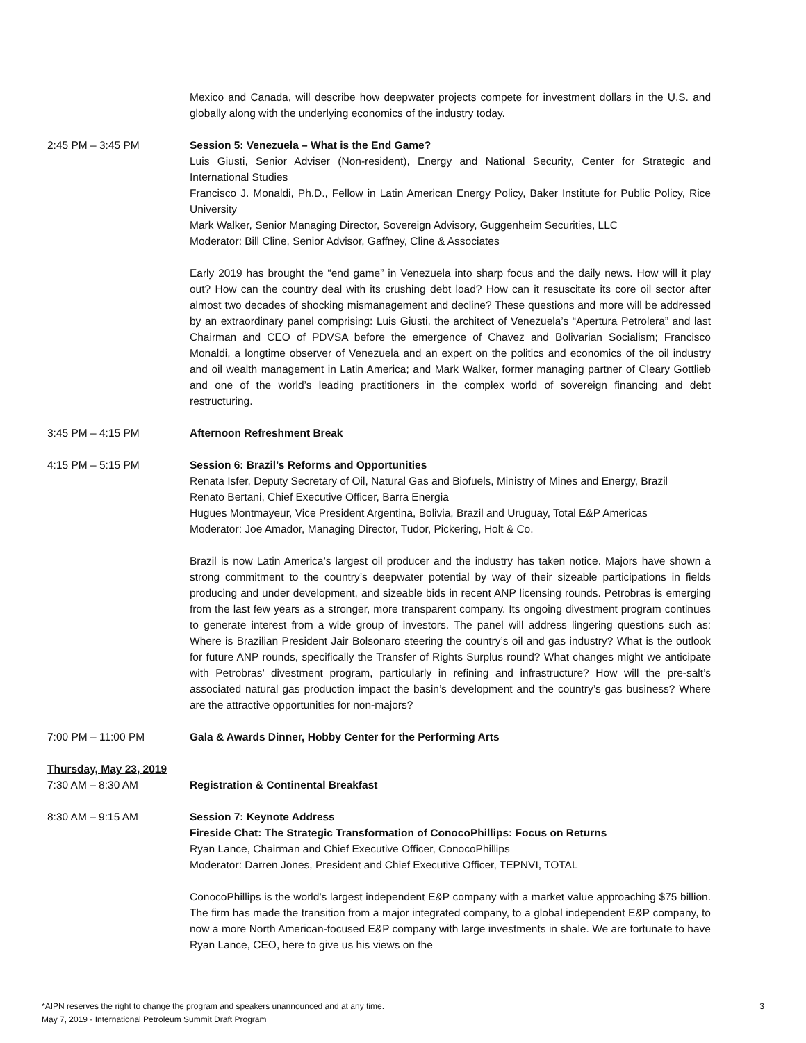Mexico and Canada, will describe how deepwater projects compete for investment dollars in the U.S. and globally along with the underlying economics of the industry today.
2:45 PM – 3:45 PM Session 5: Venezuela – What is the End Game?
Luis Giusti, Senior Adviser (Non-resident), Energy and National Security, Center for Strategic and International Studies
Francisco J. Monaldi, Ph.D., Fellow in Latin American Energy Policy, Baker Institute for Public Policy, Rice University
Mark Walker, Senior Managing Director, Sovereign Advisory, Guggenheim Securities, LLC
Moderator: Bill Cline, Senior Advisor, Gaffney, Cline & Associates
Early 2019 has brought the “end game” in Venezuela into sharp focus and the daily news. How will it play out? How can the country deal with its crushing debt load? How can it resuscitate its core oil sector after almost two decades of shocking mismanagement and decline? These questions and more will be addressed by an extraordinary panel comprising: Luis Giusti, the architect of Venezuela’s “Apertura Petrolera” and last Chairman and CEO of PDVSA before the emergence of Chavez and Bolivarian Socialism; Francisco Monaldi, a longtime observer of Venezuela and an expert on the politics and economics of the oil industry and oil wealth management in Latin America; and Mark Walker, former managing partner of Cleary Gottlieb and one of the world’s leading practitioners in the complex world of sovereign financing and debt restructuring.
3:45 PM – 4:15 PM Afternoon Refreshment Break
4:15 PM – 5:15 PM Session 6: Brazil’s Reforms and Opportunities
Renata Isfer, Deputy Secretary of Oil, Natural Gas and Biofuels, Ministry of Mines and Energy, Brazil
Renato Bertani, Chief Executive Officer, Barra Energia
Hugues Montmayeur, Vice President Argentina, Bolivia, Brazil and Uruguay, Total E&P Americas
Moderator: Joe Amador, Managing Director, Tudor, Pickering, Holt & Co.
Brazil is now Latin America’s largest oil producer and the industry has taken notice. Majors have shown a strong commitment to the country’s deepwater potential by way of their sizeable participations in fields producing and under development, and sizeable bids in recent ANP licensing rounds. Petrobras is emerging from the last few years as a stronger, more transparent company. Its ongoing divestment program continues to generate interest from a wide group of investors. The panel will address lingering questions such as: Where is Brazilian President Jair Bolsonaro steering the country’s oil and gas industry? What is the outlook for future ANP rounds, specifically the Transfer of Rights Surplus round? What changes might we anticipate with Petrobras’ divestment program, particularly in refining and infrastructure? How will the pre-salt’s associated natural gas production impact the basin’s development and the country’s gas business? Where are the attractive opportunities for non-majors?
7:00 PM – 11:00 PM Gala & Awards Dinner, Hobby Center for the Performing Arts
Thursday, May 23, 2019
7:30 AM – 8:30 AM Registration & Continental Breakfast
8:30 AM – 9:15 AM Session 7: Keynote Address
Fireside Chat: The Strategic Transformation of ConocoPhillips: Focus on Returns
Ryan Lance, Chairman and Chief Executive Officer, ConocoPhillips
Moderator: Darren Jones, President and Chief Executive Officer, TEPNVI, TOTAL
ConocoPhillips is the world’s largest independent E&P company with a market value approaching $75 billion. The firm has made the transition from a major integrated company, to a global independent E&P company, to now a more North American-focused E&P company with large investments in shale. We are fortunate to have Ryan Lance, CEO, here to give us his views on the
*AIPN reserves the right to change the program and speakers unannounced and at any time.
May 7, 2019 - International Petroleum Summit Draft Program
3